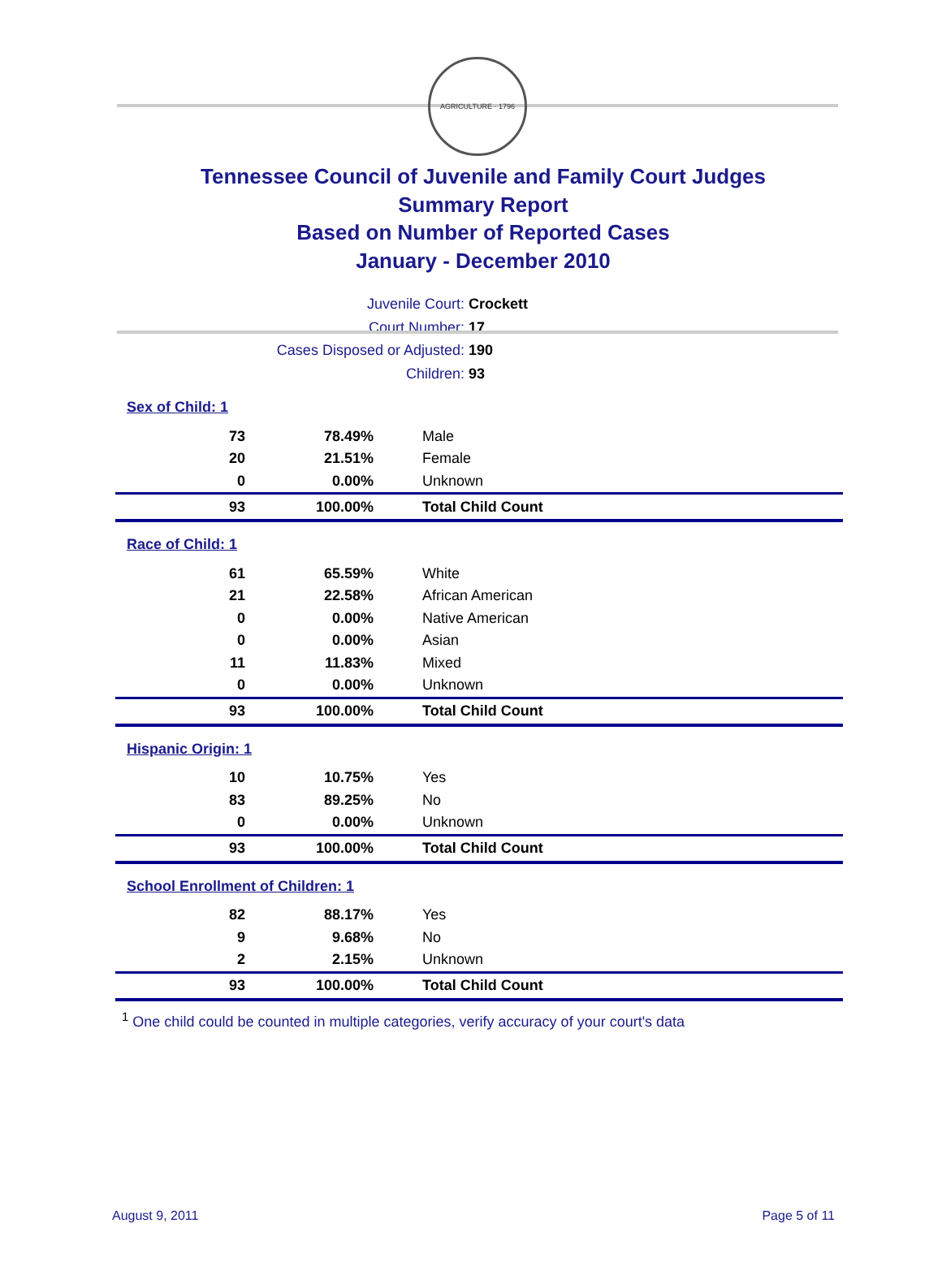AGRICULTURE · 1796
Tennessee Council of Juvenile and Family Court Judges
Summary Report
Based on Number of Reported Cases
January - December 2010
Juvenile Court: Crockett
Court Number: 17
Cases Disposed or Adjusted: 190
Children: 93
| Sex of Child: 1 | | |
| 73 | 78.49% | Male |
| 20 | 21.51% | Female |
| 0 | 0.00% | Unknown |
| 93 | 100.00% | Total Child Count |
| Race of Child: 1 | | |
| 61 | 65.59% | White |
| 21 | 22.58% | African American |
| 0 | 0.00% | Native American |
| 0 | 0.00% | Asian |
| 11 | 11.83% | Mixed |
| 0 | 0.00% | Unknown |
| 93 | 100.00% | Total Child Count |
| Hispanic Origin: 1 | | |
| 10 | 10.75% | Yes |
| 83 | 89.25% | No |
| 0 | 0.00% | Unknown |
| 93 | 100.00% | Total Child Count |
| School Enrollment of Children: 1 | | |
| 82 | 88.17% | Yes |
| 9 | 9.68% | No |
| 2 | 2.15% | Unknown |
| 93 | 100.00% | Total Child Count |
<sup>1</sup> One child could be counted in multiple categories, verify accuracy of your court's data
August 9, 2011 Page 5 of 11